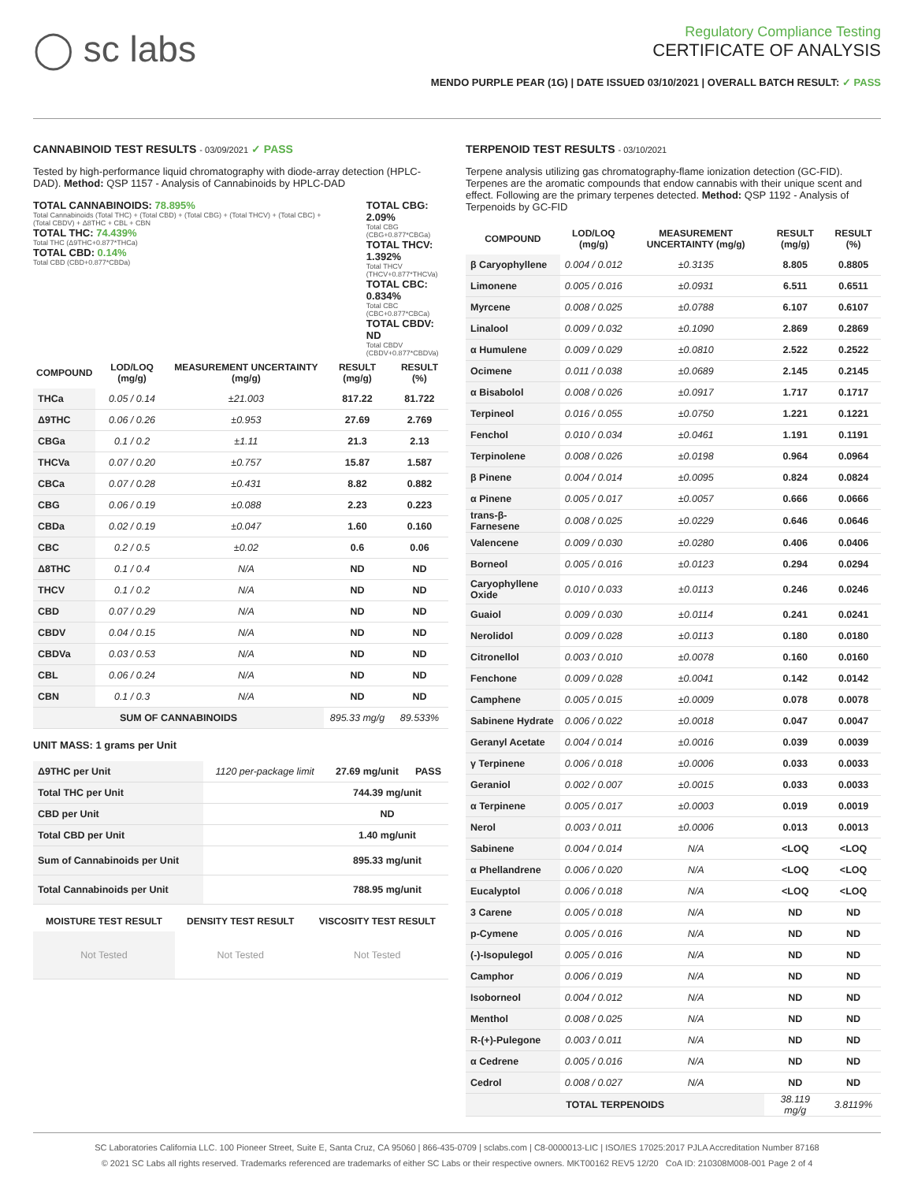◯ sc labs
Regulatory Compliance Testing
CERTIFICATE OF ANALYSIS
MENDO PURPLE PEAR (1G) | DATE ISSUED 03/10/2021 | OVERALL BATCH RESULT: ✓ PASS
CANNABINOID TEST RESULTS - 03/09/2021 ✓ PASS
Tested by high-performance liquid chromatography with diode-array detection (HPLC-DAD). Method: QSP 1157 - Analysis of Cannabinoids by HPLC-DAD
TOTAL CANNABINOIDS: 78.895%
Total Cannabinoids (Total THC) + (Total CBD) + (Total CBG) + (Total THCV) + (Total CBC) + (Total CBDV) + Δ8THC + CBL + CBN
TOTAL THC: 74.439%
Total THC (Δ9THC+0.877*THCa)
TOTAL CBD: 0.14%
Total CBD (CBD+0.877*CBDa)
TOTAL CBG: 2.09%
Total CBG (CBG+0.877*CBGa)
TOTAL THCV: 1.392%
Total THCV (THCV+0.877*THCVa)
TOTAL CBC: 0.834%
Total CBC (CBC+0.877*CBCa)
TOTAL CBDV: ND
Total CBDV (CBDV+0.877*CBDVa)
| COMPOUND | LOD/LOQ (mg/g) | MEASUREMENT UNCERTAINTY (mg/g) | RESULT (mg/g) | RESULT (%) |
| --- | --- | --- | --- | --- |
| THCa | 0.05 / 0.14 | ±21.003 | 817.22 | 81.722 |
| Δ9THC | 0.06 / 0.26 | ±0.953 | 27.69 | 2.769 |
| CBGa | 0.1 / 0.2 | ±1.11 | 21.3 | 2.13 |
| THCVa | 0.07 / 0.20 | ±0.757 | 15.87 | 1.587 |
| CBCa | 0.07 / 0.28 | ±0.431 | 8.82 | 0.882 |
| CBG | 0.06 / 0.19 | ±0.088 | 2.23 | 0.223 |
| CBDa | 0.02 / 0.19 | ±0.047 | 1.60 | 0.160 |
| CBC | 0.2 / 0.5 | ±0.02 | 0.6 | 0.06 |
| Δ8THC | 0.1 / 0.4 | N/A | ND | ND |
| THCV | 0.1 / 0.2 | N/A | ND | ND |
| CBD | 0.07 / 0.29 | N/A | ND | ND |
| CBDV | 0.04 / 0.15 | N/A | ND | ND |
| CBDVa | 0.03 / 0.53 | N/A | ND | ND |
| CBL | 0.06 / 0.24 | N/A | ND | ND |
| CBN | 0.1 / 0.3 | N/A | ND | ND |
| SUM OF CANNABINOIDS | | | 895.33 mg/g | 89.533% |
UNIT MASS: 1 grams per Unit
| Δ9THC per Unit | 1120 per-package limit | 27.69 mg/unit | PASS |
| Total THC per Unit | | 744.39 mg/unit | |
| CBD per Unit | | ND | |
| Total CBD per Unit | | 1.40 mg/unit | |
| Sum of Cannabinoids per Unit | | 895.33 mg/unit | |
| Total Cannabinoids per Unit | | 788.95 mg/unit | |
| MOISTURE TEST RESULT | DENSITY TEST RESULT | VISCOSITY TEST RESULT |
| --- | --- | --- |
| Not Tested | Not Tested | Not Tested |
TERPENOID TEST RESULTS - 03/10/2021
Terpene analysis utilizing gas chromatography-flame ionization detection (GC-FID). Terpenes are the aromatic compounds that endow cannabis with their unique scent and effect. Following are the primary terpenes detected. Method: QSP 1192 - Analysis of Terpenoids by GC-FID
| COMPOUND | LOD/LOQ (mg/g) | MEASUREMENT UNCERTAINTY (mg/g) | RESULT (mg/g) | RESULT (%) |
| --- | --- | --- | --- | --- |
| β Caryophyllene | 0.004 / 0.012 | ±0.3135 | 8.805 | 0.8805 |
| Limonene | 0.005 / 0.016 | ±0.0931 | 6.511 | 0.6511 |
| Myrcene | 0.008 / 0.025 | ±0.0788 | 6.107 | 0.6107 |
| Linalool | 0.009 / 0.032 | ±0.1090 | 2.869 | 0.2869 |
| α Humulene | 0.009 / 0.029 | ±0.0810 | 2.522 | 0.2522 |
| Ocimene | 0.011 / 0.038 | ±0.0689 | 2.145 | 0.2145 |
| α Bisabolol | 0.008 / 0.026 | ±0.0917 | 1.717 | 0.1717 |
| Terpineol | 0.016 / 0.055 | ±0.0750 | 1.221 | 0.1221 |
| Fenchol | 0.010 / 0.034 | ±0.0461 | 1.191 | 0.1191 |
| Terpinolene | 0.008 / 0.026 | ±0.0198 | 0.964 | 0.0964 |
| β Pinene | 0.004 / 0.014 | ±0.0095 | 0.824 | 0.0824 |
| α Pinene | 0.005 / 0.017 | ±0.0057 | 0.666 | 0.0666 |
| trans-β-Farnesene | 0.008 / 0.025 | ±0.0229 | 0.646 | 0.0646 |
| Valencene | 0.009 / 0.030 | ±0.0280 | 0.406 | 0.0406 |
| Borneol | 0.005 / 0.016 | ±0.0123 | 0.294 | 0.0294 |
| Caryophyllene Oxide | 0.010 / 0.033 | ±0.0113 | 0.246 | 0.0246 |
| Guaiol | 0.009 / 0.030 | ±0.0114 | 0.241 | 0.0241 |
| Nerolidol | 0.009 / 0.028 | ±0.0113 | 0.180 | 0.0180 |
| Citronellol | 0.003 / 0.010 | ±0.0078 | 0.160 | 0.0160 |
| Fenchone | 0.009 / 0.028 | ±0.0041 | 0.142 | 0.0142 |
| Camphene | 0.005 / 0.015 | ±0.0009 | 0.078 | 0.0078 |
| Sabinene Hydrate | 0.006 / 0.022 | ±0.0018 | 0.047 | 0.0047 |
| Geranyl Acetate | 0.004 / 0.014 | ±0.0016 | 0.039 | 0.0039 |
| γ Terpinene | 0.006 / 0.018 | ±0.0006 | 0.033 | 0.0033 |
| Geraniol | 0.002 / 0.007 | ±0.0015 | 0.033 | 0.0033 |
| α Terpinene | 0.005 / 0.017 | ±0.0003 | 0.019 | 0.0019 |
| Nerol | 0.003 / 0.011 | ±0.0006 | 0.013 | 0.0013 |
| Sabinene | 0.004 / 0.014 | N/A | <LOQ | <LOQ |
| α Phellandrene | 0.006 / 0.020 | N/A | <LOQ | <LOQ |
| Eucalyptol | 0.006 / 0.018 | N/A | <LOQ | <LOQ |
| 3 Carene | 0.005 / 0.018 | N/A | ND | ND |
| p-Cymene | 0.005 / 0.016 | N/A | ND | ND |
| (-)-Isopulegol | 0.005 / 0.016 | N/A | ND | ND |
| Camphor | 0.006 / 0.019 | N/A | ND | ND |
| Isoborneol | 0.004 / 0.012 | N/A | ND | ND |
| Menthol | 0.008 / 0.025 | N/A | ND | ND |
| R-(+)-Pulegone | 0.003 / 0.011 | N/A | ND | ND |
| α Cedrene | 0.005 / 0.016 | N/A | ND | ND |
| Cedrol | 0.008 / 0.027 | N/A | ND | ND |
| TOTAL TERPENOIDS | | | 38.119 mg/g | 3.8119% |
SC Laboratories California LLC. 100 Pioneer Street, Suite E, Santa Cruz, CA 95060 | 866-435-0709 | sclabs.com | C8-0000013-LIC | ISO/IES 17025:2017 PJLA Accreditation Number 87168
© 2021 SC Labs all rights reserved. Trademarks referenced are trademarks of either SC Labs or their respective owners. MKT00162 REV5 12/20 CoA ID: 210308M008-001 Page 2 of 4